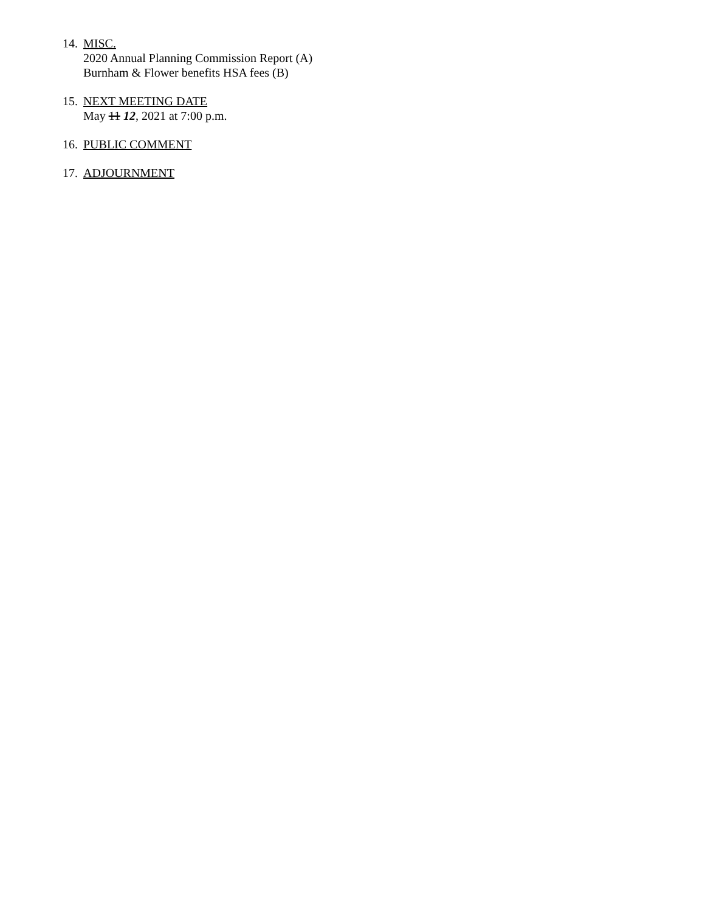14.
MISC.
2020 Annual Planning Commission Report (A)
Burnham & Flower benefits HSA fees (B)
15.
NEXT MEETING DATE
May 11 12, 2021 at 7:00 p.m.
16.
PUBLIC COMMENT
17.
ADJOURNMENT